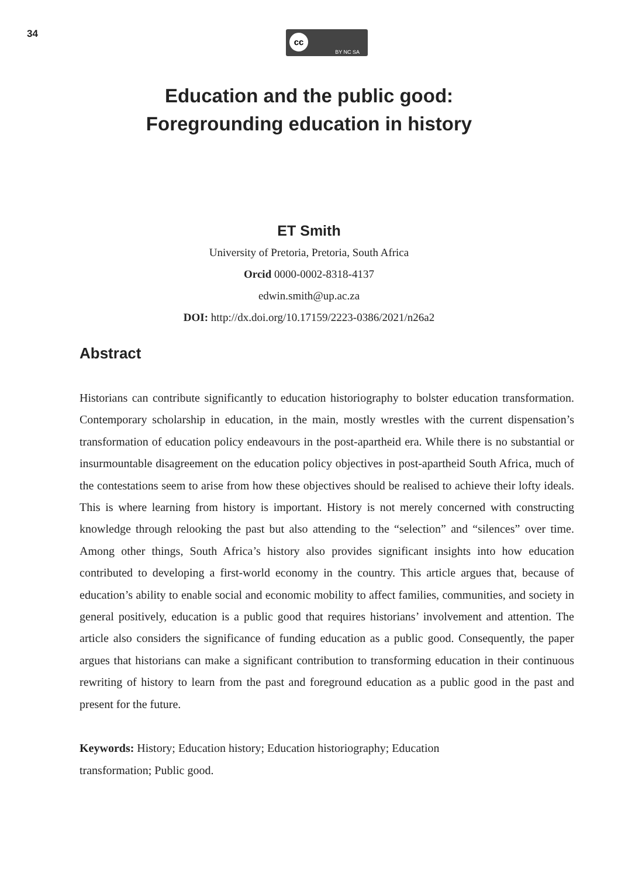34 cc
BY NC SA
Education and the public good:
Foregrounding education in history
ET Smith
University of Pretoria, Pretoria, South Africa
Orcid 0000-0002-8318-4137
edwin.smith@up.ac.za
DOI: http://dx.doi.org/10.17159/2223-0386/2021/n26a2
Abstract
Historians can contribute significantly to education historiography to bolster education transformation. Contemporary scholarship in education, in the main, mostly wrestles with the current dispensation’s transformation of education policy endeavours in the post-apartheid era. While there is no substantial or insurmountable disagreement on the education policy objectives in post-apartheid South Africa, much of the contestations seem to arise from how these objectives should be realised to achieve their lofty ideals. This is where learning from history is important. History is not merely concerned with constructing knowledge through relooking the past but also attending to the “selection” and “silences” over time. Among other things, South Africa’s history also provides significant insights into how education contributed to developing a first-world economy in the country. This article argues that, because of education’s ability to enable social and economic mobility to affect families, communities, and society in general positively, education is a public good that requires historians’ involvement and attention. The article also considers the significance of funding education as a public good. Consequently, the paper argues that historians can make a significant contribution to transforming education in their continuous rewriting of history to learn from the past and foreground education as a public good in the past and present for the future.
Keywords: History; Education history; Education historiography; Education
transformation; Public good.